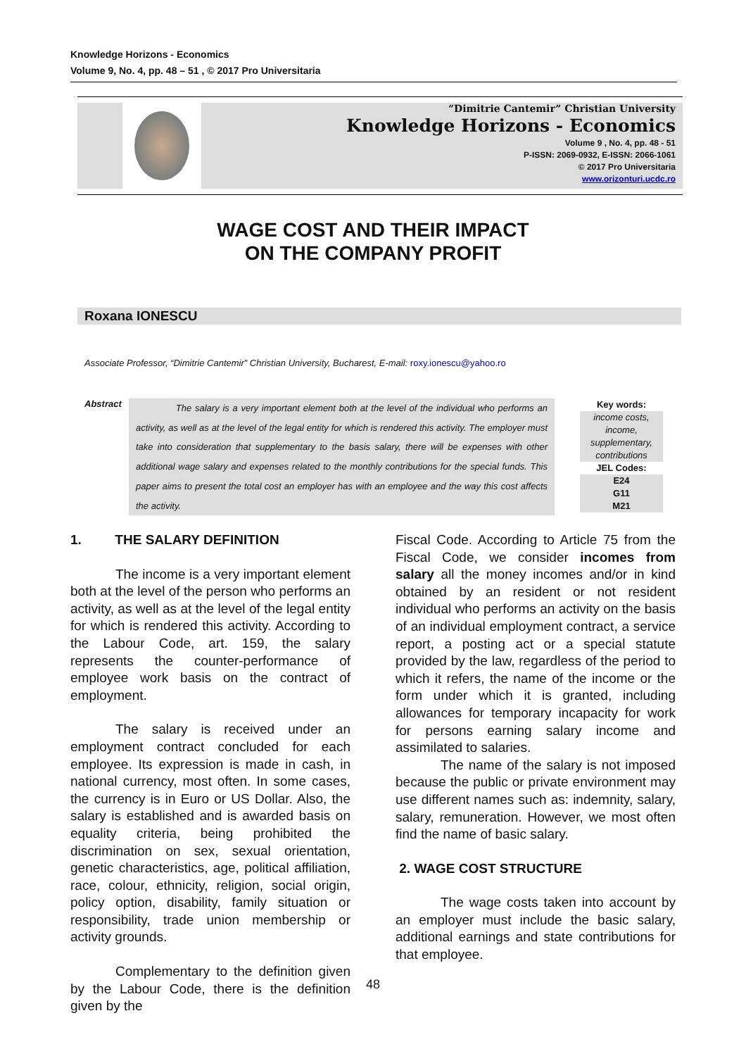Knowledge Horizons - Economics
Volume 9, No. 4, pp. 48 – 51 , © 2017 Pro Universitaria
“Dimitrie Cantemir” Christian University
Knowledge Horizons - Economics
Volume 9 , No. 4, pp. 48 - 51
P-ISSN: 2069-0932, E-ISSN: 2066-1061
© 2017 Pro Universitaria
www.orizonturi.ucdc.ro
WAGE COST AND THEIR IMPACT
ON THE COMPANY PROFIT
Roxana IONESCU
Associate Professor, “Dimitrie Cantemir” Christian University, Bucharest, E-mail: roxy.ionescu@yahoo.ro
Abstract
The salary is a very important element both at the level of the individual who performs an activity, as well as at the level of the legal entity for which is rendered this activity. The employer must take into consideration that supplementary to the basis salary, there will be expenses with other additional wage salary and expenses related to the monthly contributions for the special funds. This paper aims to present the total cost an employer has with an employee and the way this cost affects the activity.
Key words:
income costs, income, supplementary, contributions
JEL Codes:
E24
G11
M21
1. THE SALARY DEFINITION
The income is a very important element both at the level of the person who performs an activity, as well as at the level of the legal entity for which is rendered this activity. According to the Labour Code, art. 159, the salary represents the counter-performance of employee work basis on the contract of employment.
The salary is received under an employment contract concluded for each employee. Its expression is made in cash, in national currency, most often. In some cases, the currency is in Euro or US Dollar. Also, the salary is established and is awarded basis on equality criteria, being prohibited the discrimination on sex, sexual orientation, genetic characteristics, age, political affiliation, race, colour, ethnicity, religion, social origin, policy option, disability, family situation or responsibility, trade union membership or activity grounds.
Complementary to the definition given by the Labour Code, there is the definition given by the
Fiscal Code. According to Article 75 from the Fiscal Code, we consider incomes from salary all the money incomes and/or in kind obtained by an resident or not resident individual who performs an activity on the basis of an individual employment contract, a service report, a posting act or a special statute provided by the law, regardless of the period to which it refers, the name of the income or the form under which it is granted, including allowances for temporary incapacity for work for persons earning salary income and assimilated to salaries.
The name of the salary is not imposed because the public or private environment may use different names such as: indemnity, salary, salary, remuneration. However, we most often find the name of basic salary.
2. WAGE COST STRUCTURE
The wage costs taken into account by an employer must include the basic salary, additional earnings and state contributions for that employee.
48